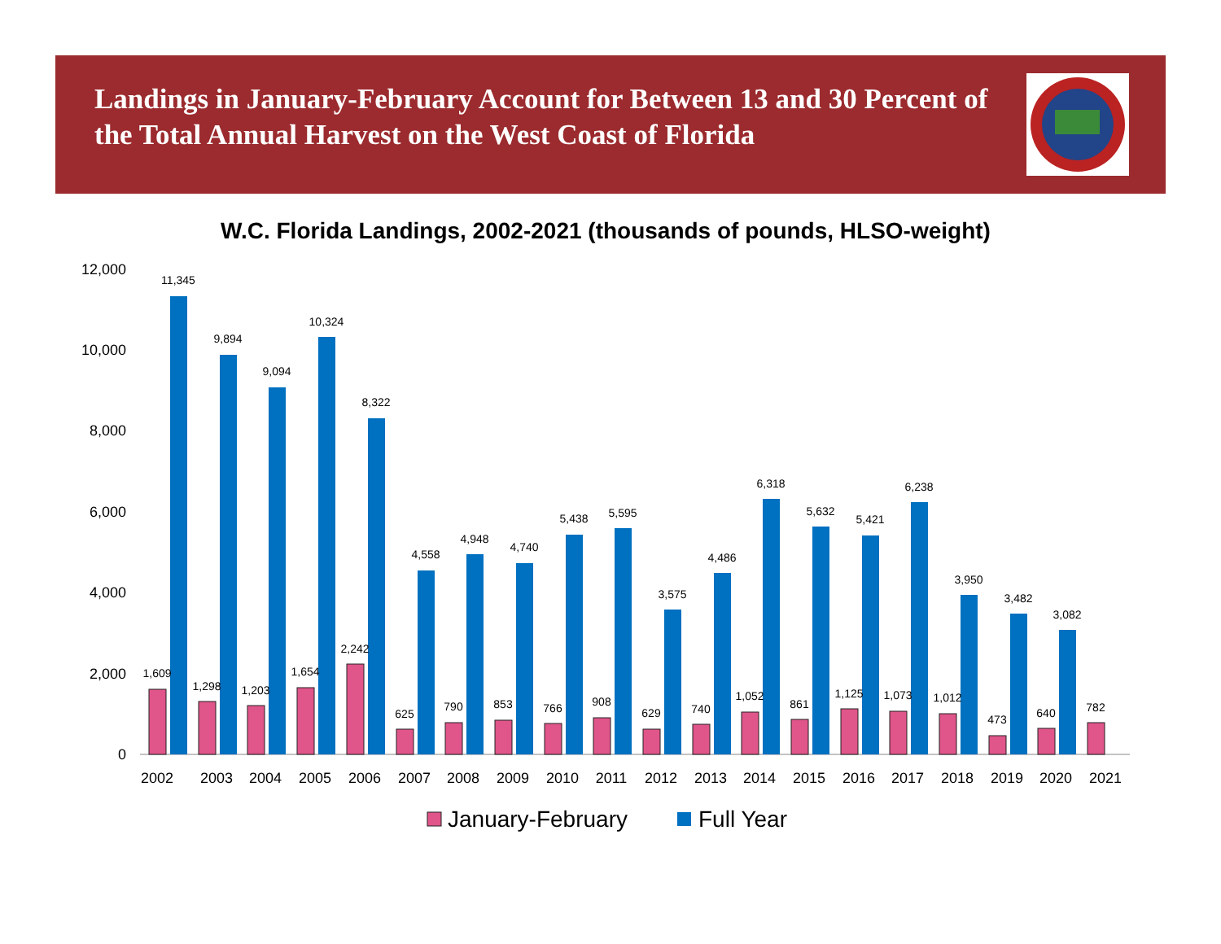Landings in January-February Account for Between 13 and 30 Percent of the Total Annual Harvest on the West Coast of Florida
W.C. Florida Landings, 2002-2021 (thousands of pounds, HLSO-weight)
0
2,000
4,000
6,000
8,000
10,000
12,000
1,609
11,345
2002
1,298
9,894
2003
1,203
9,094
2004
1,654
10,324
2005
2,242
8,322
2006
625
4,558
2007
790
4,948
2008
853
4,740
2009
766
5,438
2010
908
5,595
2011
629
3,575
2012
740
4,486
2013
1,052
6,318
2014
861
5,632
2015
1,125
5,421
2016
1,073
6,238
2017
1,012
3,950
2018
473
3,482
2019
640
3,082
2020
782
2021
January-February
Full Year